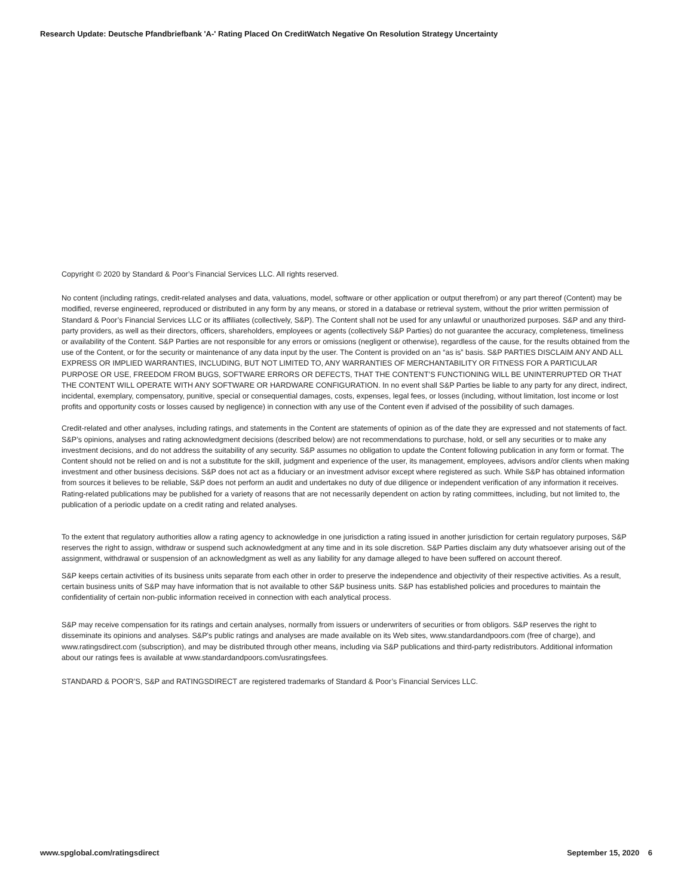Research Update: Deutsche Pfandbriefbank 'A-' Rating Placed On CreditWatch Negative On Resolution Strategy Uncertainty
Copyright © 2020 by Standard & Poor’s Financial Services LLC. All rights reserved.
No content (including ratings, credit-related analyses and data, valuations, model, software or other application or output therefrom) or any part thereof (Content) may be modified, reverse engineered, reproduced or distributed in any form by any means, or stored in a database or retrieval system, without the prior written permission of Standard & Poor’s Financial Services LLC or its affiliates (collectively, S&P). The Content shall not be used for any unlawful or unauthorized purposes. S&P and any third-party providers, as well as their directors, officers, shareholders, employees or agents (collectively S&P Parties) do not guarantee the accuracy, completeness, timeliness or availability of the Content. S&P Parties are not responsible for any errors or omissions (negligent or otherwise), regardless of the cause, for the results obtained from the use of the Content, or for the security or maintenance of any data input by the user. The Content is provided on an “as is” basis. S&P PARTIES DISCLAIM ANY AND ALL EXPRESS OR IMPLIED WARRANTIES, INCLUDING, BUT NOT LIMITED TO, ANY WARRANTIES OF MERCHANTABILITY OR FITNESS FOR A PARTICULAR PURPOSE OR USE, FREEDOM FROM BUGS, SOFTWARE ERRORS OR DEFECTS, THAT THE CONTENT’S FUNCTIONING WILL BE UNINTERRUPTED OR THAT THE CONTENT WILL OPERATE WITH ANY SOFTWARE OR HARDWARE CONFIGURATION. In no event shall S&P Parties be liable to any party for any direct, indirect, incidental, exemplary, compensatory, punitive, special or consequential damages, costs, expenses, legal fees, or losses (including, without limitation, lost income or lost profits and opportunity costs or losses caused by negligence) in connection with any use of the Content even if advised of the possibility of such damages.
Credit-related and other analyses, including ratings, and statements in the Content are statements of opinion as of the date they are expressed and not statements of fact. S&P’s opinions, analyses and rating acknowledgment decisions (described below) are not recommendations to purchase, hold, or sell any securities or to make any investment decisions, and do not address the suitability of any security. S&P assumes no obligation to update the Content following publication in any form or format. The Content should not be relied on and is not a substitute for the skill, judgment and experience of the user, its management, employees, advisors and/or clients when making investment and other business decisions. S&P does not act as a fiduciary or an investment advisor except where registered as such. While S&P has obtained information from sources it believes to be reliable, S&P does not perform an audit and undertakes no duty of due diligence or independent verification of any information it receives. Rating-related publications may be published for a variety of reasons that are not necessarily dependent on action by rating committees, including, but not limited to, the publication of a periodic update on a credit rating and related analyses.
To the extent that regulatory authorities allow a rating agency to acknowledge in one jurisdiction a rating issued in another jurisdiction for certain regulatory purposes, S&P reserves the right to assign, withdraw or suspend such acknowledgment at any time and in its sole discretion. S&P Parties disclaim any duty whatsoever arising out of the assignment, withdrawal or suspension of an acknowledgment as well as any liability for any damage alleged to have been suffered on account thereof.
S&P keeps certain activities of its business units separate from each other in order to preserve the independence and objectivity of their respective activities. As a result, certain business units of S&P may have information that is not available to other S&P business units. S&P has established policies and procedures to maintain the confidentiality of certain non-public information received in connection with each analytical process.
S&P may receive compensation for its ratings and certain analyses, normally from issuers or underwriters of securities or from obligors. S&P reserves the right to disseminate its opinions and analyses. S&P's public ratings and analyses are made available on its Web sites, www.standardandpoors.com (free of charge), and www.ratingsdirect.com (subscription), and may be distributed through other means, including via S&P publications and third-party redistributors. Additional information about our ratings fees is available at www.standardandpoors.com/usratingsfees.
STANDARD & POOR’S, S&P and RATINGSDIRECT are registered trademarks of Standard & Poor’s Financial Services LLC.
www.spglobal.com/ratingsdirect September 15, 2020 6